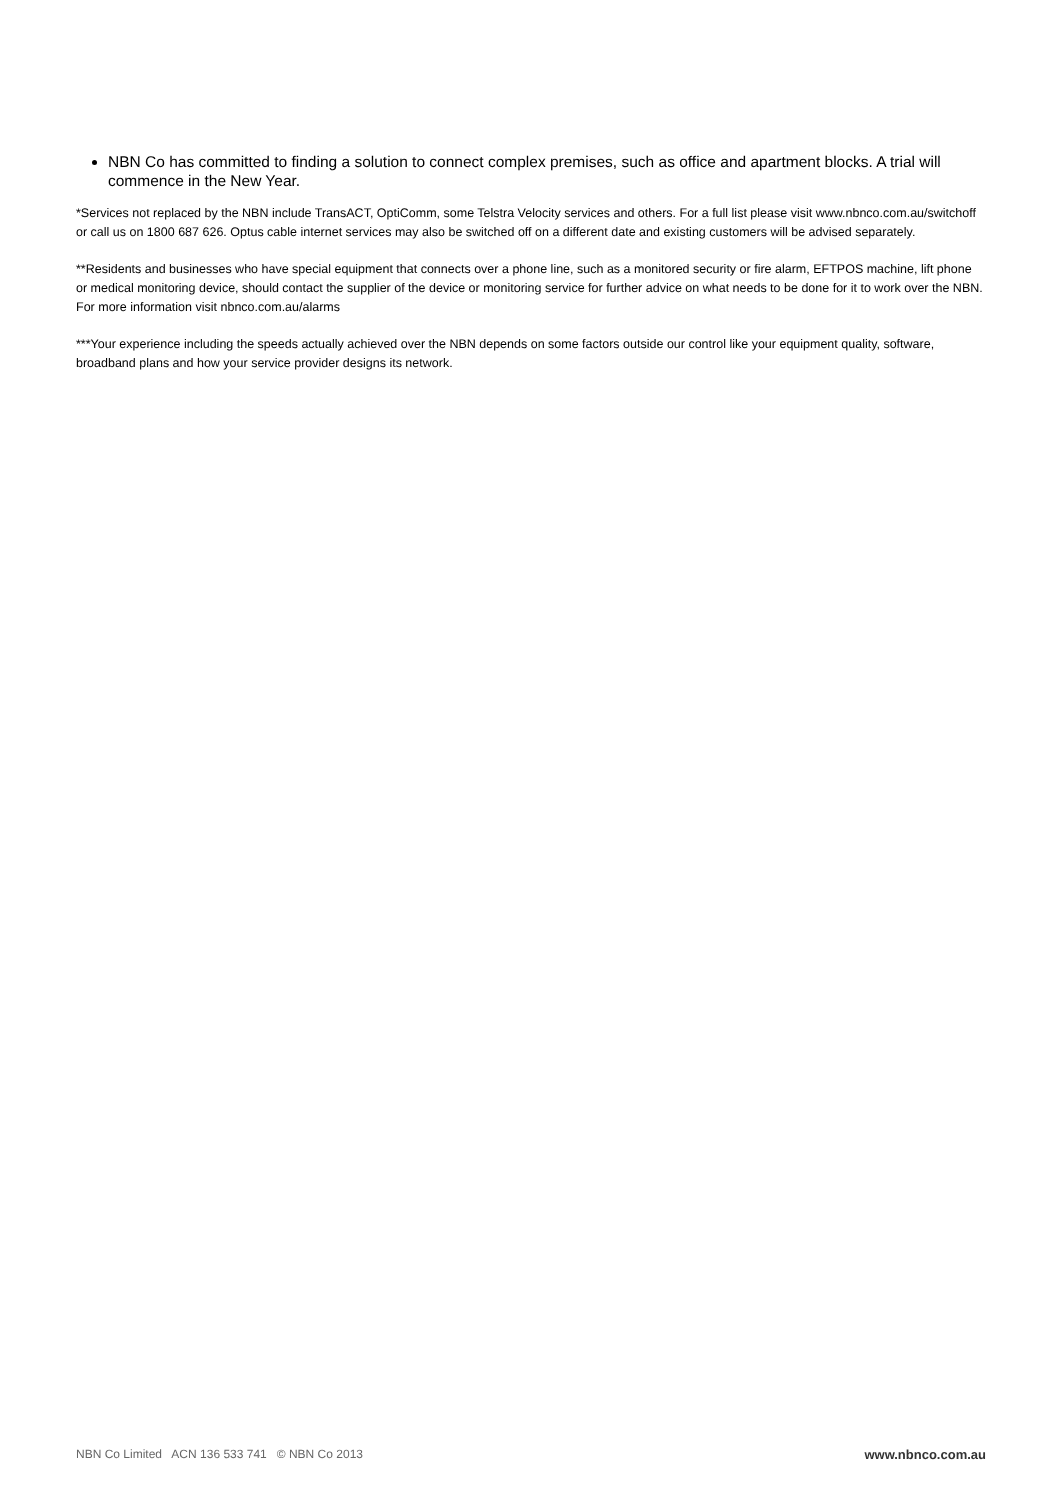NBN Co has committed to finding a solution to connect complex premises, such as office and apartment blocks. A trial will commence in the New Year.
*Services not replaced by the NBN include TransACT, OptiComm, some Telstra Velocity services and others. For a full list please visit www.nbnco.com.au/switchoff or call us on 1800 687 626. Optus cable internet services may also be switched off on a different date and existing customers will be advised separately.
**Residents and businesses who have special equipment that connects over a phone line, such as a monitored security or fire alarm, EFTPOS machine, lift phone or medical monitoring device, should contact the supplier of the device or monitoring service for further advice on what needs to be done for it to work over the NBN. For more information visit nbnco.com.au/alarms
***Your experience including the speeds actually achieved over the NBN depends on some factors outside our control like your equipment quality, software, broadband plans and how your service provider designs its network.
NBN Co Limited ACN 136 533 741 © NBN Co 2013 www.nbnco.com.au